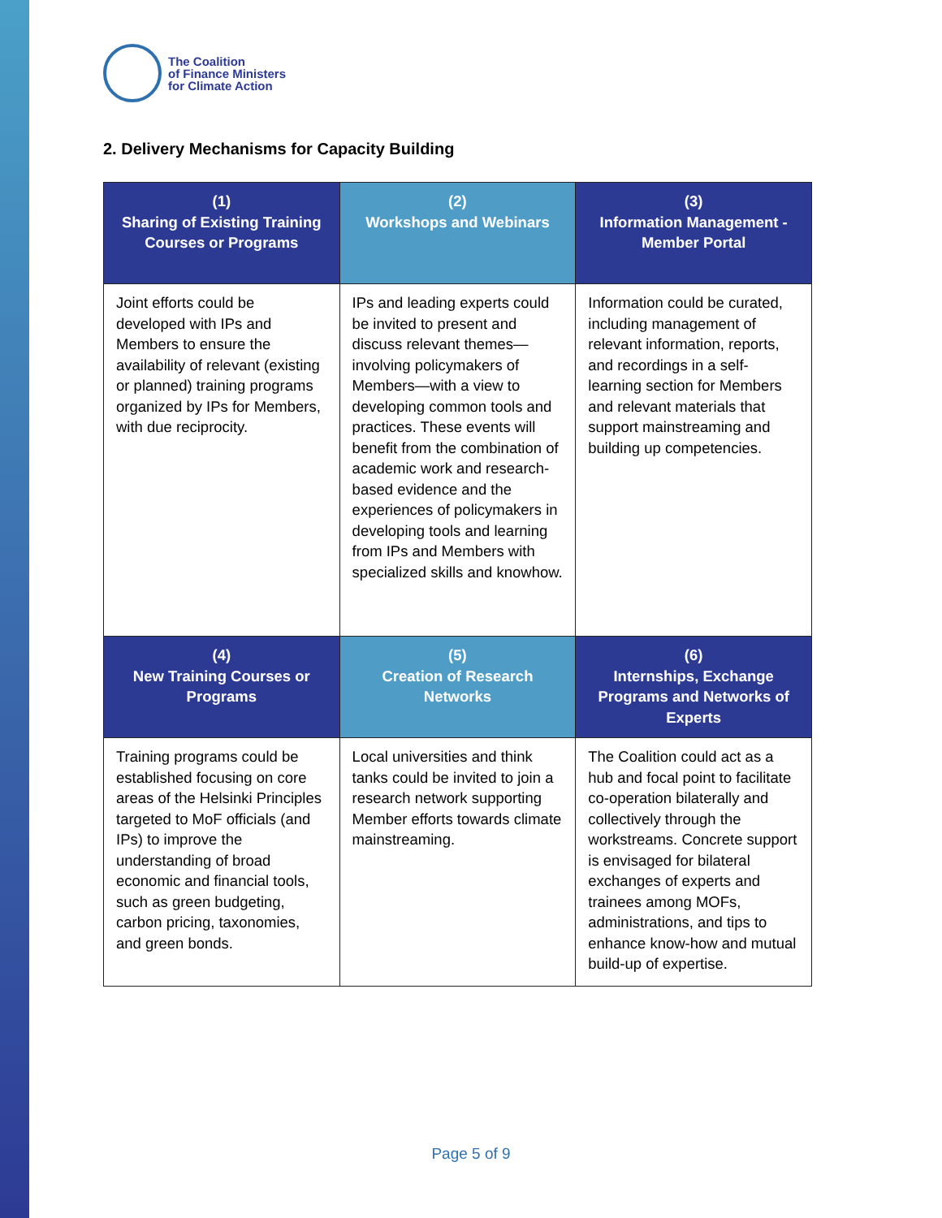The Coalition
of Finance Ministers
for Climate Action
2. Delivery Mechanisms for Capacity Building
| (1) Sharing of Existing Training Courses or Programs | (2) Workshops and Webinars | (3) Information Management - Member Portal |
| --- | --- | --- |
| Joint efforts could be developed with IPs and Members to ensure the availability of relevant (existing or planned) training programs organized by IPs for Members, with due reciprocity. | IPs and leading experts could be invited to present and discuss relevant themes—involving policymakers of Members—with a view to developing common tools and practices. These events will benefit from the combination of academic work and research-based evidence and the experiences of policymakers in developing tools and learning from IPs and Members with specialized skills and knowhow. | Information could be curated, including management of relevant information, reports, and recordings in a self-learning section for Members and relevant materials that support mainstreaming and building up competencies. |
| (4) New Training Courses or Programs | (5) Creation of Research Networks | (6) Internships, Exchange Programs and Networks of Experts |
| Training programs could be established focusing on core areas of the Helsinki Principles targeted to MoF officials (and IPs) to improve the understanding of broad economic and financial tools, such as green budgeting, carbon pricing, taxonomies, and green bonds. | Local universities and think tanks could be invited to join a research network supporting Member efforts towards climate mainstreaming. | The Coalition could act as a hub and focal point to facilitate co-operation bilaterally and collectively through the workstreams. Concrete support is envisaged for bilateral exchanges of experts and trainees among MOFs, administrations, and tips to enhance know-how and mutual build-up of expertise. |
Page 5 of 9